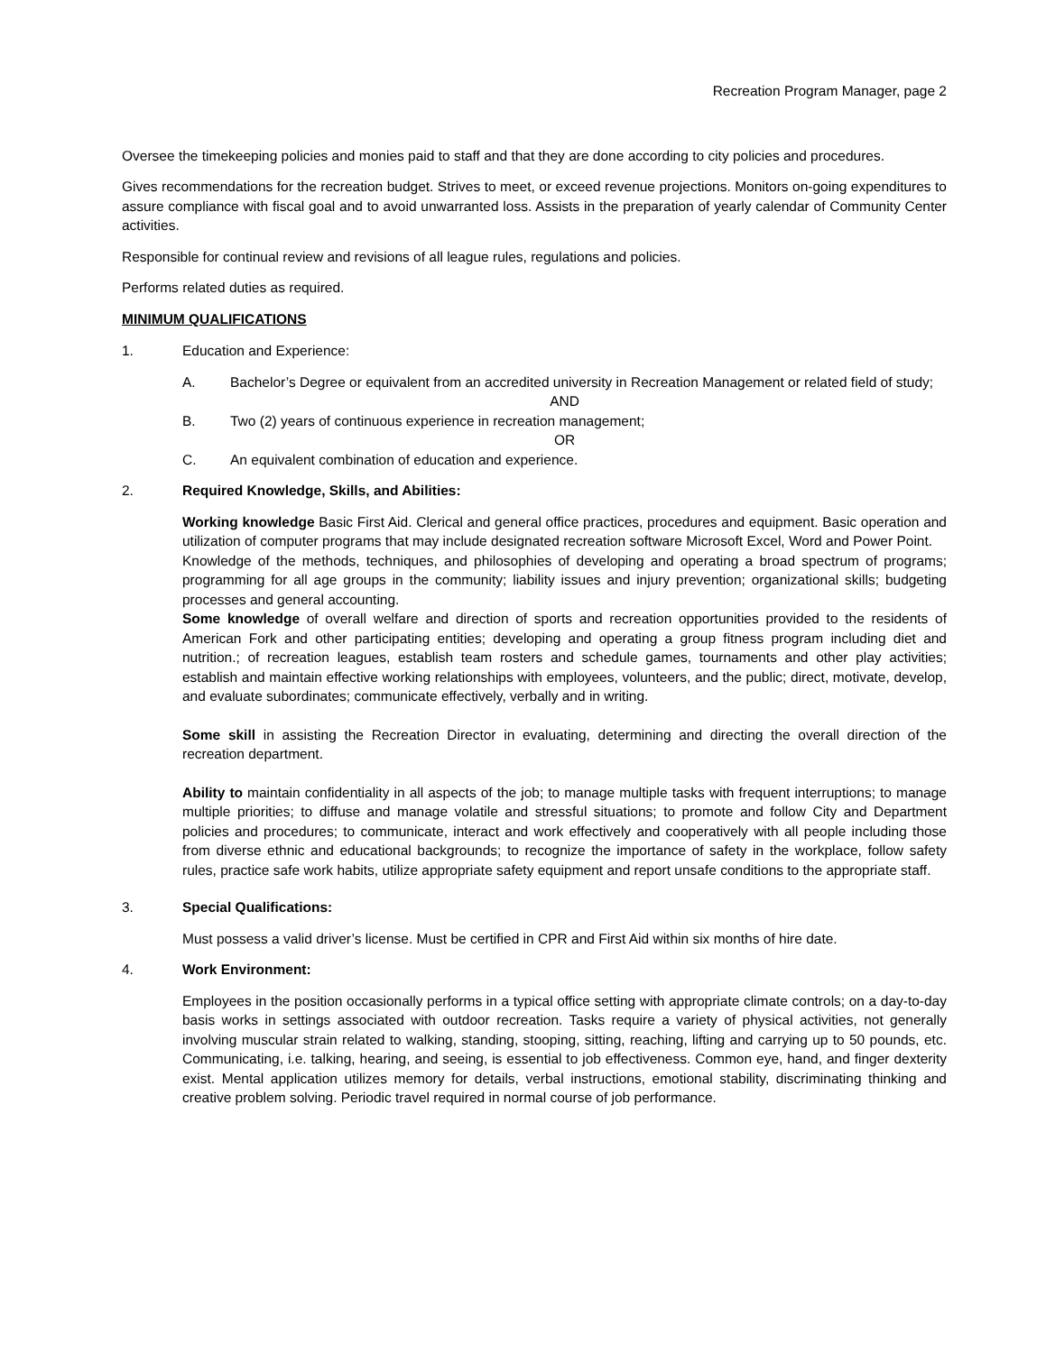Recreation Program Manager, page 2
Oversee the timekeeping policies and monies paid to staff and that they are done according to city policies and procedures.
Gives recommendations for the recreation budget. Strives to meet, or exceed revenue projections. Monitors on-going expenditures to assure compliance with fiscal goal and to avoid unwarranted loss. Assists in the preparation of yearly calendar of Community Center activities.
Responsible for continual review and revisions of all league rules, regulations and policies.
Performs related duties as required.
MINIMUM QUALIFICATIONS
1. Education and Experience:
A. Bachelor’s Degree or equivalent from an accredited university in Recreation Management or related field of study;
AND
B. Two (2) years of continuous experience in recreation management;
OR
C. An equivalent combination of education and experience.
2. Required Knowledge, Skills, and Abilities:
Working knowledge Basic First Aid. Clerical and general office practices, procedures and equipment. Basic operation and utilization of computer programs that may include designated recreation software Microsoft Excel, Word and Power Point.
Knowledge of the methods, techniques, and philosophies of developing and operating a broad spectrum of programs; programming for all age groups in the community; liability issues and injury prevention; organizational skills; budgeting processes and general accounting.
Some knowledge of overall welfare and direction of sports and recreation opportunities provided to the residents of American Fork and other participating entities; developing and operating a group fitness program including diet and nutrition.; of recreation leagues, establish team rosters and schedule games, tournaments and other play activities; establish and maintain effective working relationships with employees, volunteers, and the public; direct, motivate, develop, and evaluate subordinates; communicate effectively, verbally and in writing.
Some skill in assisting the Recreation Director in evaluating, determining and directing the overall direction of the recreation department.
Ability to maintain confidentiality in all aspects of the job; to manage multiple tasks with frequent interruptions; to manage multiple priorities; to diffuse and manage volatile and stressful situations; to promote and follow City and Department policies and procedures; to communicate, interact and work effectively and cooperatively with all people including those from diverse ethnic and educational backgrounds; to recognize the importance of safety in the workplace, follow safety rules, practice safe work habits, utilize appropriate safety equipment and report unsafe conditions to the appropriate staff.
3. Special Qualifications:
Must possess a valid driver’s license. Must be certified in CPR and First Aid within six months of hire date.
4. Work Environment:
Employees in the position occasionally performs in a typical office setting with appropriate climate controls; on a day-to-day basis works in settings associated with outdoor recreation. Tasks require a variety of physical activities, not generally involving muscular strain related to walking, standing, stooping, sitting, reaching, lifting and carrying up to 50 pounds, etc. Communicating, i.e. talking, hearing, and seeing, is essential to job effectiveness. Common eye, hand, and finger dexterity exist. Mental application utilizes memory for details, verbal instructions, emotional stability, discriminating thinking and creative problem solving. Periodic travel required in normal course of job performance.